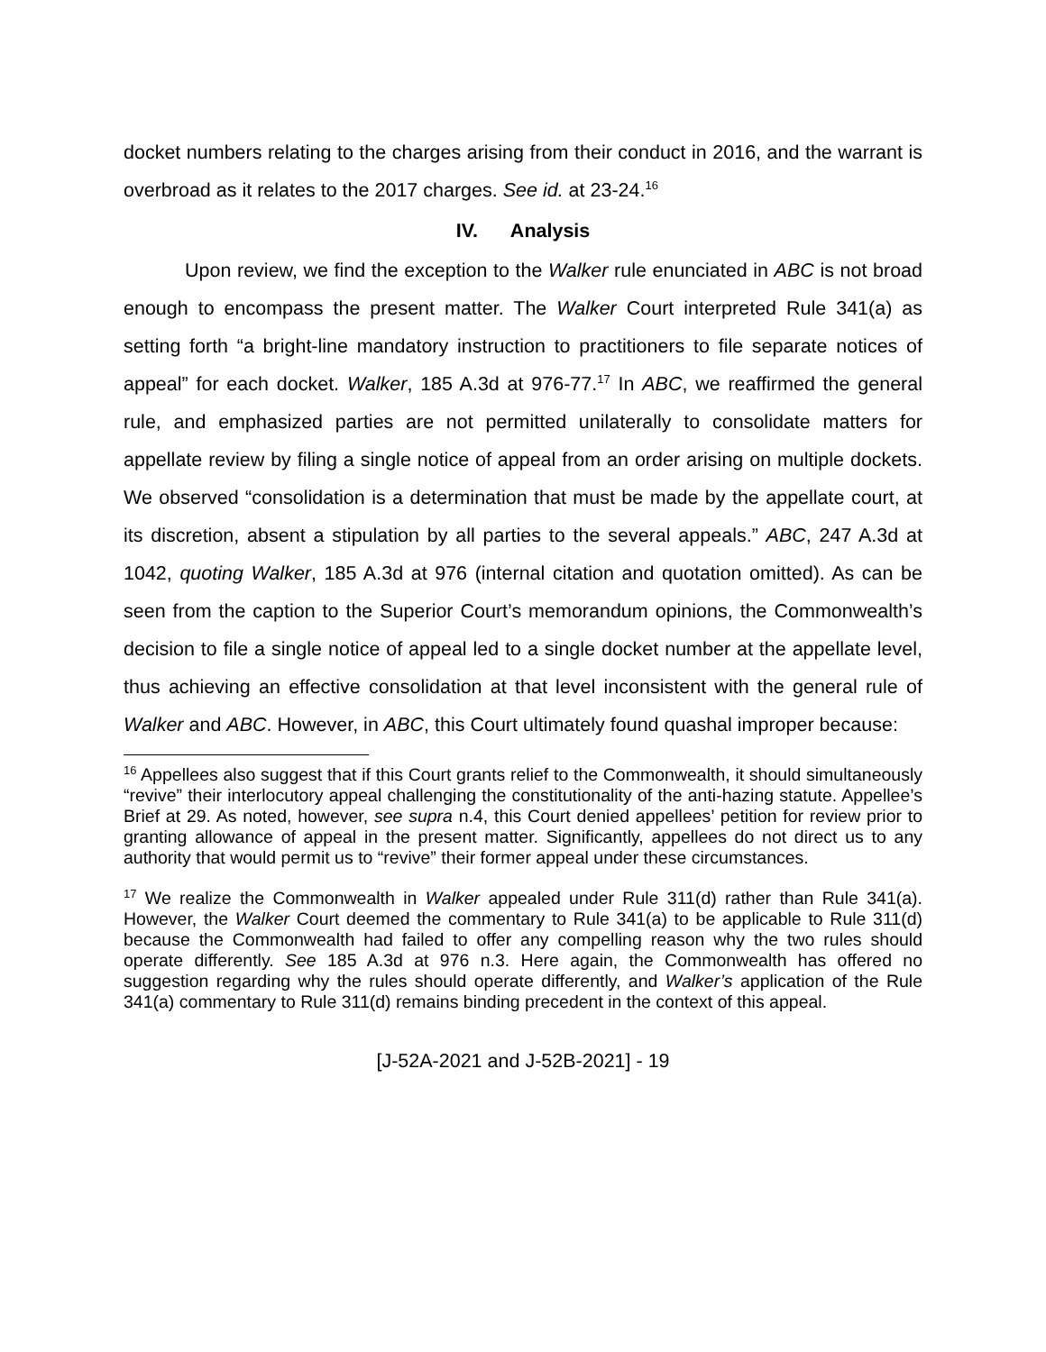docket numbers relating to the charges arising from their conduct in 2016, and the warrant is overbroad as it relates to the 2017 charges. See id. at 23-24.<sup>16</sup>
IV. Analysis
Upon review, we find the exception to the Walker rule enunciated in ABC is not broad enough to encompass the present matter. The Walker Court interpreted Rule 341(a) as setting forth “a bright-line mandatory instruction to practitioners to file separate notices of appeal” for each docket. Walker, 185 A.3d at 976-77.<sup>17</sup> In ABC, we reaffirmed the general rule, and emphasized parties are not permitted unilaterally to consolidate matters for appellate review by filing a single notice of appeal from an order arising on multiple dockets. We observed “consolidation is a determination that must be made by the appellate court, at its discretion, absent a stipulation by all parties to the several appeals.” ABC, 247 A.3d at 1042, quoting Walker, 185 A.3d at 976 (internal citation and quotation omitted). As can be seen from the caption to the Superior Court’s memorandum opinions, the Commonwealth’s decision to file a single notice of appeal led to a single docket number at the appellate level, thus achieving an effective consolidation at that level inconsistent with the general rule of Walker and ABC. However, in ABC, this Court ultimately found quashal improper because:
<sup>16</sup> Appellees also suggest that if this Court grants relief to the Commonwealth, it should simultaneously “revive” their interlocutory appeal challenging the constitutionality of the anti-hazing statute. Appellee’s Brief at 29. As noted, however, see supra n.4, this Court denied appellees’ petition for review prior to granting allowance of appeal in the present matter. Significantly, appellees do not direct us to any authority that would permit us to “revive” their former appeal under these circumstances.
<sup>17</sup> We realize the Commonwealth in Walker appealed under Rule 311(d) rather than Rule 341(a). However, the Walker Court deemed the commentary to Rule 341(a) to be applicable to Rule 311(d) because the Commonwealth had failed to offer any compelling reason why the two rules should operate differently. See 185 A.3d at 976 n.3. Here again, the Commonwealth has offered no suggestion regarding why the rules should operate differently, and Walker’s application of the Rule 341(a) commentary to Rule 311(d) remains binding precedent in the context of this appeal.
[J-52A-2021 and J-52B-2021] - 19